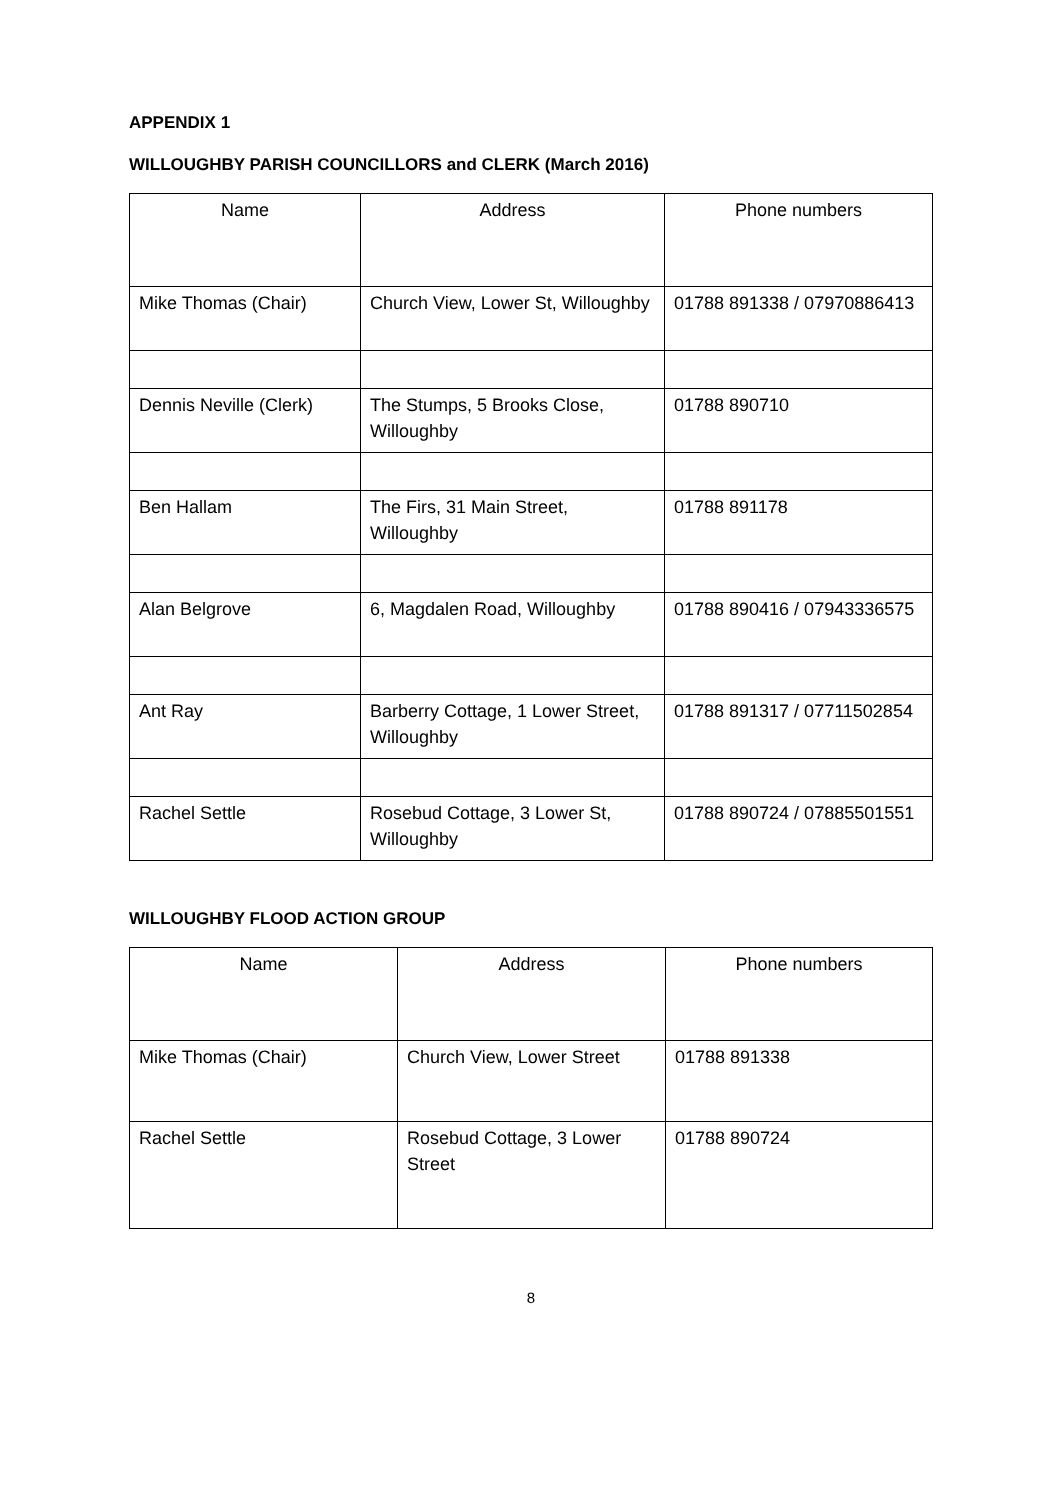APPENDIX 1
WILLOUGHBY PARISH COUNCILLORS and CLERK (March 2016)
| Name | Address | Phone numbers |
| --- | --- | --- |
| Mike Thomas (Chair) | Church View, Lower St, Willoughby | 01788 891338 / 07970886413 |
| Dennis Neville (Clerk) | The Stumps, 5 Brooks Close, Willoughby | 01788 890710 |
| Ben Hallam | The Firs, 31 Main Street, Willoughby | 01788 891178 |
| Alan Belgrove | 6, Magdalen Road, Willoughby | 01788 890416 / 07943336575 |
| Ant Ray | Barberry Cottage, 1 Lower Street, Willoughby | 01788 891317 / 07711502854 |
| Rachel Settle | Rosebud Cottage, 3 Lower St, Willoughby | 01788 890724 / 07885501551 |
WILLOUGHBY FLOOD ACTION GROUP
| Name | Address | Phone numbers |
| --- | --- | --- |
| Mike Thomas (Chair) | Church View, Lower Street | 01788 891338 |
| Rachel Settle | Rosebud Cottage, 3 Lower Street | 01788 890724 |
8